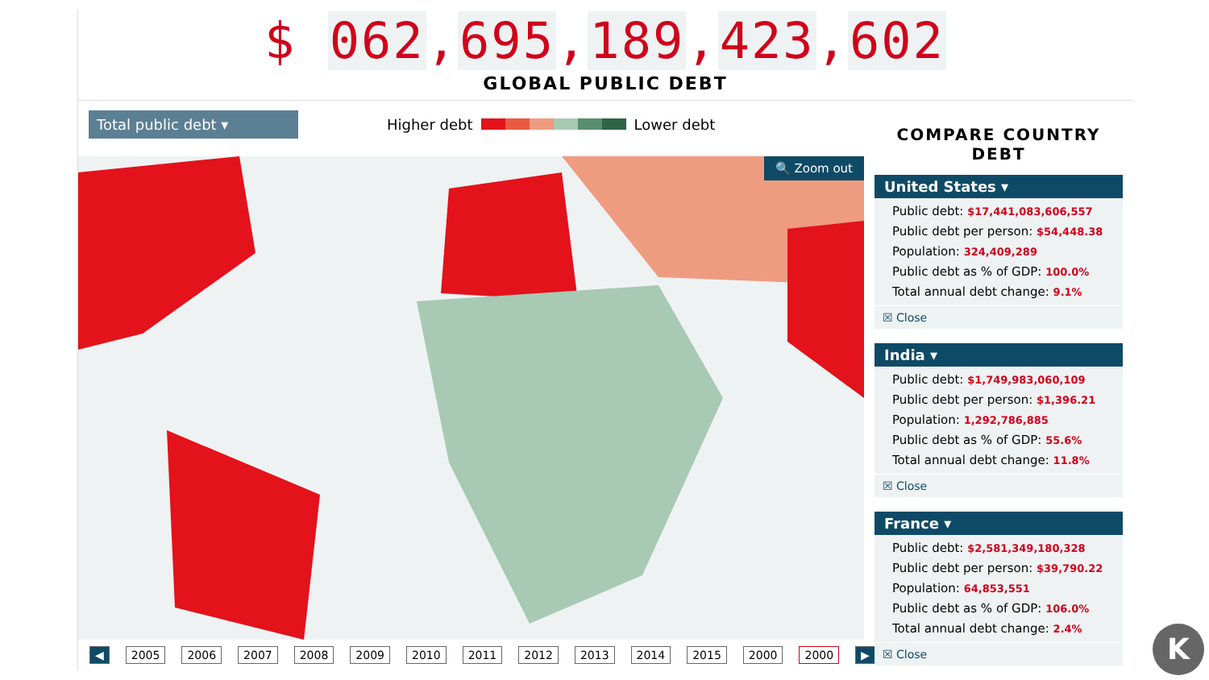$ 062,695,189,423,602
GLOBAL PUBLIC DEBT
Total public debt ▾
Higher debt Lower debt
🔍 Zoom out
◀ 2005 2006 2007 2008 2009 2010 2011 2012 2013 2014 2015 2000 2000 ▶
COMPARE COUNTRY DEBT
United States ▾
Public debt: $17,441,083,606,557
Public debt per person: $54,448.38
Population: 324,409,289
Public debt as % of GDP: 100.0%
Total annual debt change: 9.1%
☒ Close
India ▾
Public debt: $1,749,983,060,109
Public debt per person: $1,396.21
Population: 1,292,786,885
Public debt as % of GDP: 55.6%
Total annual debt change: 11.8%
☒ Close
France ▾
Public debt: $2,581,349,180,328
Public debt per person: $39,790.22
Population: 64,853,551
Public debt as % of GDP: 106.0%
Total annual debt change: 2.4%
☒ Close
K